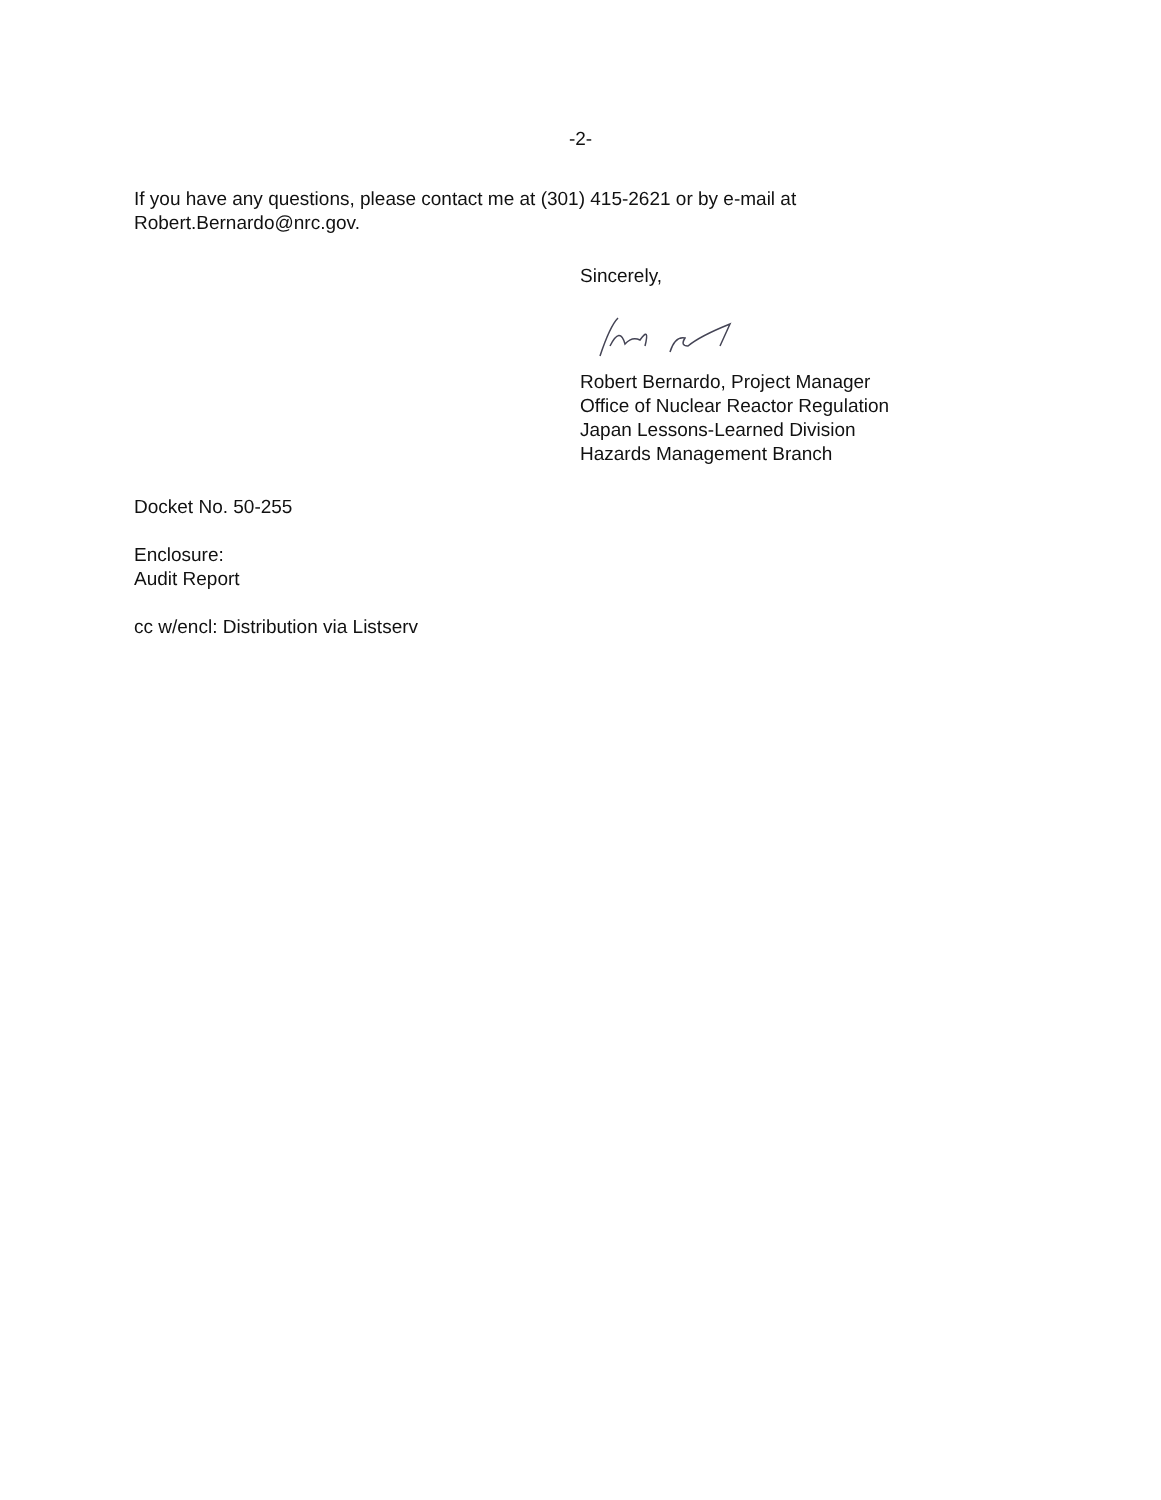-2-
If you have any questions, please contact me at (301) 415-2621 or by e-mail at Robert.Bernardo@nrc.gov.
Sincerely,
Robert Bernardo, Project Manager
Office of Nuclear Reactor Regulation
Japan Lessons-Learned Division
Hazards Management Branch
Docket No. 50-255
Enclosure:
Audit Report
cc w/encl: Distribution via Listserv